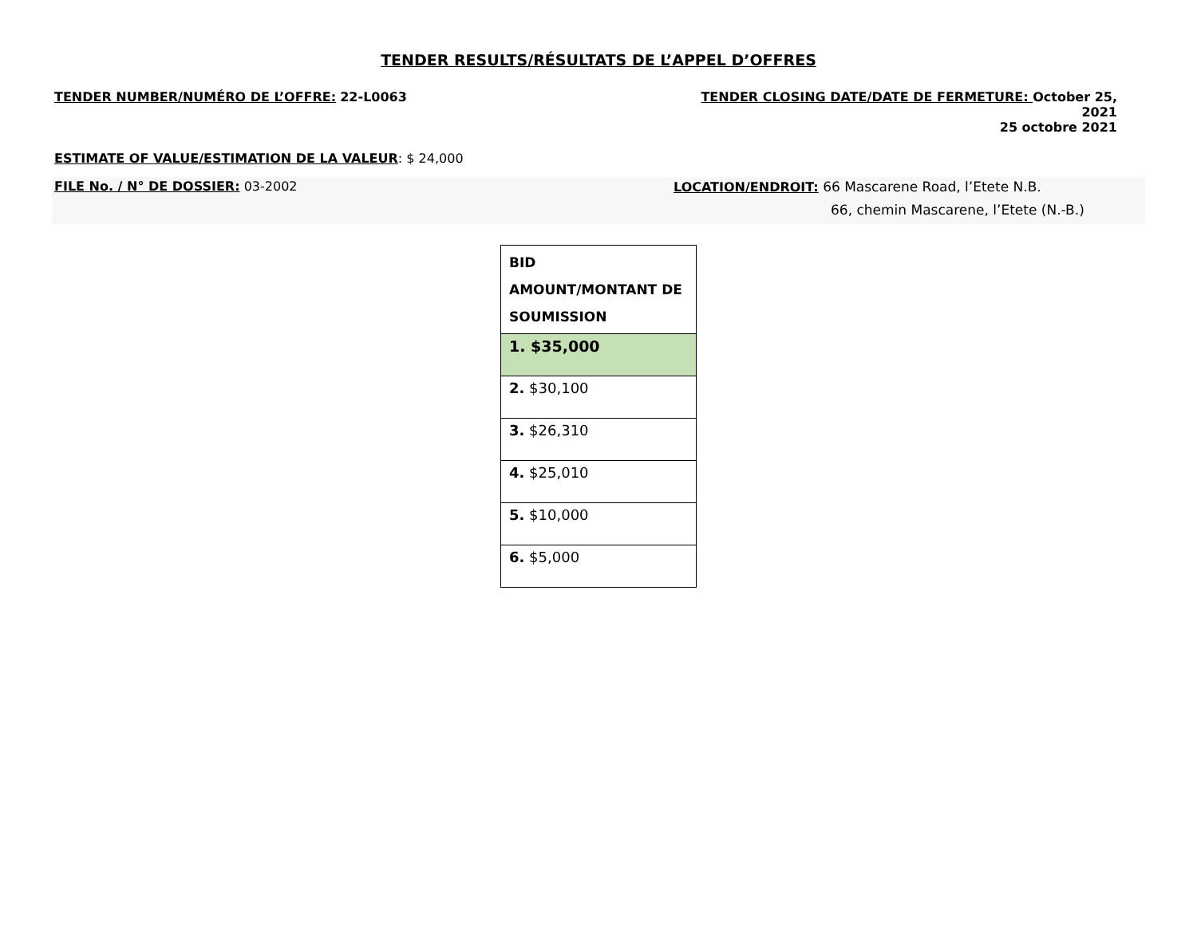TENDER RESULTS/RÉSULTATS DE L’APPEL D’OFFRES
TENDER NUMBER/NUMÉRO DE L’OFFRE: 22-L0063 TENDER CLOSING DATE/DATE DE FERMETURE: October 25, 2021
25 octobre 2021
ESTIMATE OF VALUE/ESTIMATION DE LA VALEUR: $ 24,000
FILE No. / N° DE DOSSIER: 03-2002
LOCATION/ENDROIT: 66 Mascarene Road, l’Etete N.B.
66, chemin Mascarene, l’Etete (N.-B.)
| BID AMOUNT/MONTANT DE SOUMISSION |
| --- |
| 1. $35,000 |
| 2. $30,100 |
| 3. $26,310 |
| 4. $25,010 |
| 5. $10,000 |
| 6. $5,000 |